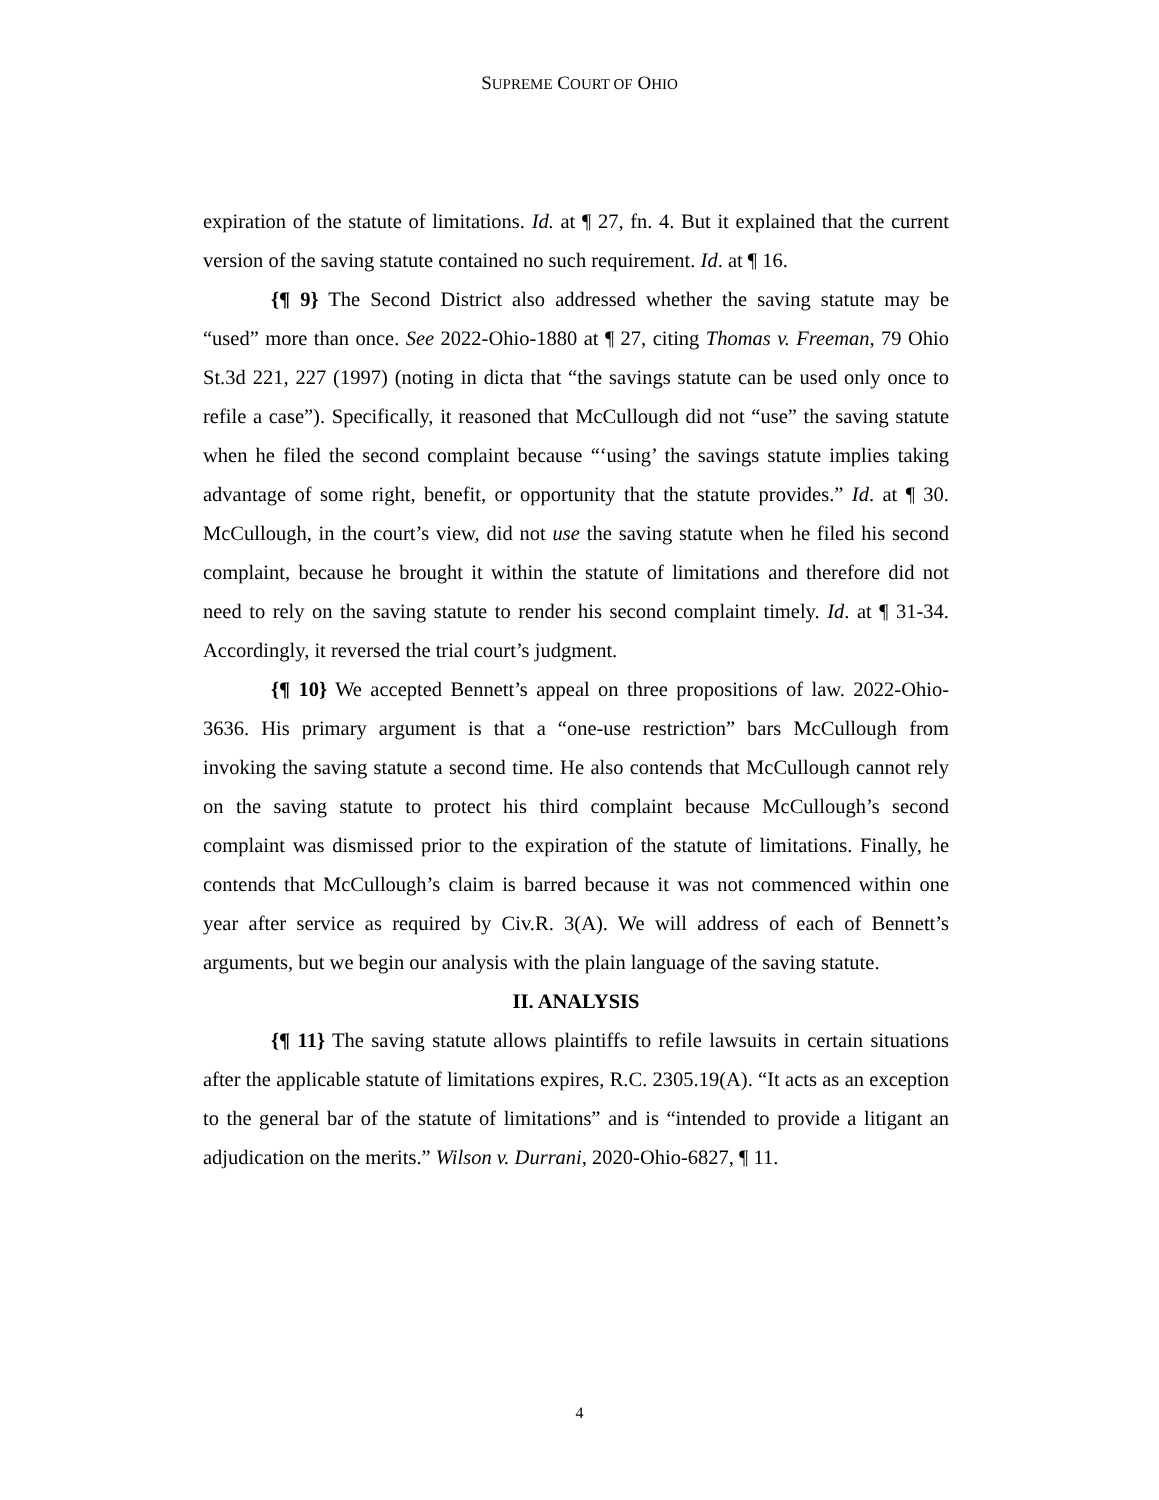SUPREME COURT OF OHIO
expiration of the statute of limitations. Id. at ¶ 27, fn. 4. But it explained that the current version of the saving statute contained no such requirement. Id. at ¶ 16.
{¶ 9} The Second District also addressed whether the saving statute may be “used” more than once. See 2022-Ohio-1880 at ¶ 27, citing Thomas v. Freeman, 79 Ohio St.3d 221, 227 (1997) (noting in dicta that “the savings statute can be used only once to refile a case”). Specifically, it reasoned that McCullough did not “use” the saving statute when he filed the second complaint because “‘using’ the savings statute implies taking advantage of some right, benefit, or opportunity that the statute provides.” Id. at ¶ 30. McCullough, in the court’s view, did not use the saving statute when he filed his second complaint, because he brought it within the statute of limitations and therefore did not need to rely on the saving statute to render his second complaint timely. Id. at ¶ 31-34. Accordingly, it reversed the trial court’s judgment.
{¶ 10} We accepted Bennett’s appeal on three propositions of law. 2022-Ohio-3636. His primary argument is that a “one-use restriction” bars McCullough from invoking the saving statute a second time. He also contends that McCullough cannot rely on the saving statute to protect his third complaint because McCullough’s second complaint was dismissed prior to the expiration of the statute of limitations. Finally, he contends that McCullough’s claim is barred because it was not commenced within one year after service as required by Civ.R. 3(A). We will address of each of Bennett’s arguments, but we begin our analysis with the plain language of the saving statute.
II. ANALYSIS
{¶ 11} The saving statute allows plaintiffs to refile lawsuits in certain situations after the applicable statute of limitations expires, R.C. 2305.19(A). “It acts as an exception to the general bar of the statute of limitations” and is “intended to provide a litigant an adjudication on the merits.” Wilson v. Durrani, 2020-Ohio-6827, ¶ 11.
4